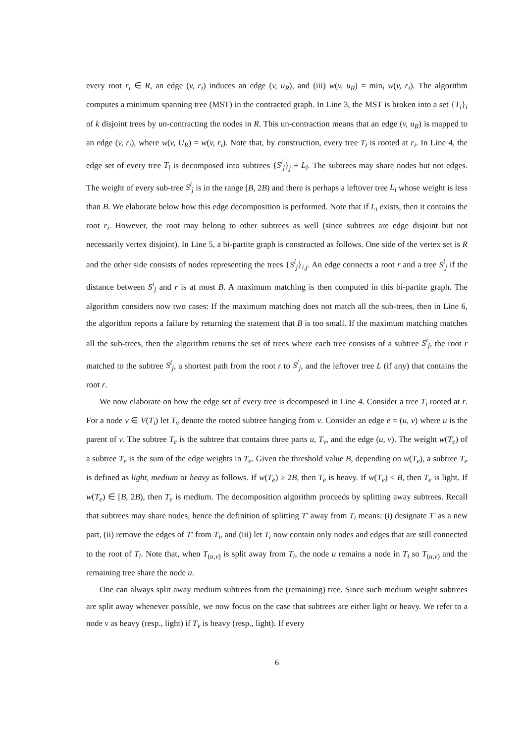every root r<sub>i</sub> ∈ R, an edge (v, r<sub>i</sub>) induces an edge (v, u<sub>R</sub>), and (iii) w(v, u<sub>R</sub>) = min<sub>i</sub> w(v, r<sub>i</sub>). The algorithm computes a minimum spanning tree (MST) in the contracted graph. In Line 3, the MST is broken into a set {T<sub>i</sub>}<sub>i</sub> of k disjoint trees by un-contracting the nodes in R. This un-contraction means that an edge (v, u<sub>R</sub>) is mapped to an edge (v, r<sub>i</sub>), where w(v, U<sub>R</sub>) = w(v, r<sub>i</sub>). Note that, by construction, every tree T<sub>i</sub> is rooted at r<sub>i</sub>. In Line 4, the edge set of every tree T<sub>i</sub> is decomposed into subtrees {S<sup>i</sup><sub>j</sub>}<sub>j</sub> + L<sub>i</sub>. The subtrees may share nodes but not edges. The weight of every sub-tree S<sup>i</sup><sub>j</sub> is in the range [B, 2B) and there is perhaps a leftover tree L<sub>i</sub> whose weight is less than B. We elaborate below how this edge decomposition is performed. Note that if L<sub>i</sub> exists, then it contains the root r<sub>i</sub>. However, the root may belong to other subtrees as well (since subtrees are edge disjoint but not necessarily vertex disjoint). In Line 5, a bi-partite graph is constructed as follows. One side of the vertex set is R and the other side consists of nodes representing the trees {S<sup>i</sup><sub>j</sub>}<sub>i,j</sub>. An edge connects a root r and a tree S<sup>i</sup><sub>j</sub> if the distance between S<sup>i</sup><sub>j</sub> and r is at most B. A maximum matching is then computed in this bi-partite graph. The algorithm considers now two cases: If the maximum matching does not match all the sub-trees, then in Line 6, the algorithm reports a failure by returning the statement that B is too small. If the maximum matching matches all the sub-trees, then the algorithm returns the set of trees where each tree consists of a subtree S<sup>i</sup><sub>j</sub>, the root r matched to the subtree S<sup>i</sup><sub>j</sub>, a shortest path from the root r to S<sup>i</sup><sub>j</sub>, and the leftover tree L (if any) that contains the root r.
We now elaborate on how the edge set of every tree is decomposed in Line 4. Consider a tree T<sub>i</sub> rooted at r. For a node v ∈ V(T<sub>i</sub>) let T<sub>v</sub> denote the rooted subtree hanging from v. Consider an edge e = (u, v) where u is the parent of v. The subtree T<sub>e</sub> is the subtree that contains three parts u, T<sub>v</sub>, and the edge (u, v). The weight w(T<sub>e</sub>) of a subtree T<sub>e</sub> is the sum of the edge weights in T<sub>e</sub>. Given the threshold value B, depending on w(T<sub>e</sub>), a subtree T<sub>e</sub> is defined as light, medium or heavy as follows. If w(T<sub>e</sub>) ≥ 2B, then T<sub>e</sub> is heavy. If w(T<sub>e</sub>) < B, then T<sub>e</sub> is light. If w(T<sub>e</sub>) ∈ [B, 2B), then T<sub>e</sub> is medium. The decomposition algorithm proceeds by splitting away subtrees. Recall that subtrees may share nodes, hence the definition of splitting T′ away from T<sub>i</sub> means: (i) designate T′ as a new part, (ii) remove the edges of T′ from T<sub>i</sub>, and (iii) let T<sub>i</sub> now contain only nodes and edges that are still connected to the root of T<sub>i</sub>. Note that, when T<sub>(u,v)</sub> is split away from T<sub>i</sub>, the node u remains a node in T<sub>i</sub> so T<sub>(u,v)</sub> and the remaining tree share the node u.
One can always split away medium subtrees from the (remaining) tree. Since such medium weight subtrees are split away whenever possible, we now focus on the case that subtrees are either light or heavy. We refer to a node v as heavy (resp., light) if T<sub>v</sub> is heavy (resp., light). If every
6